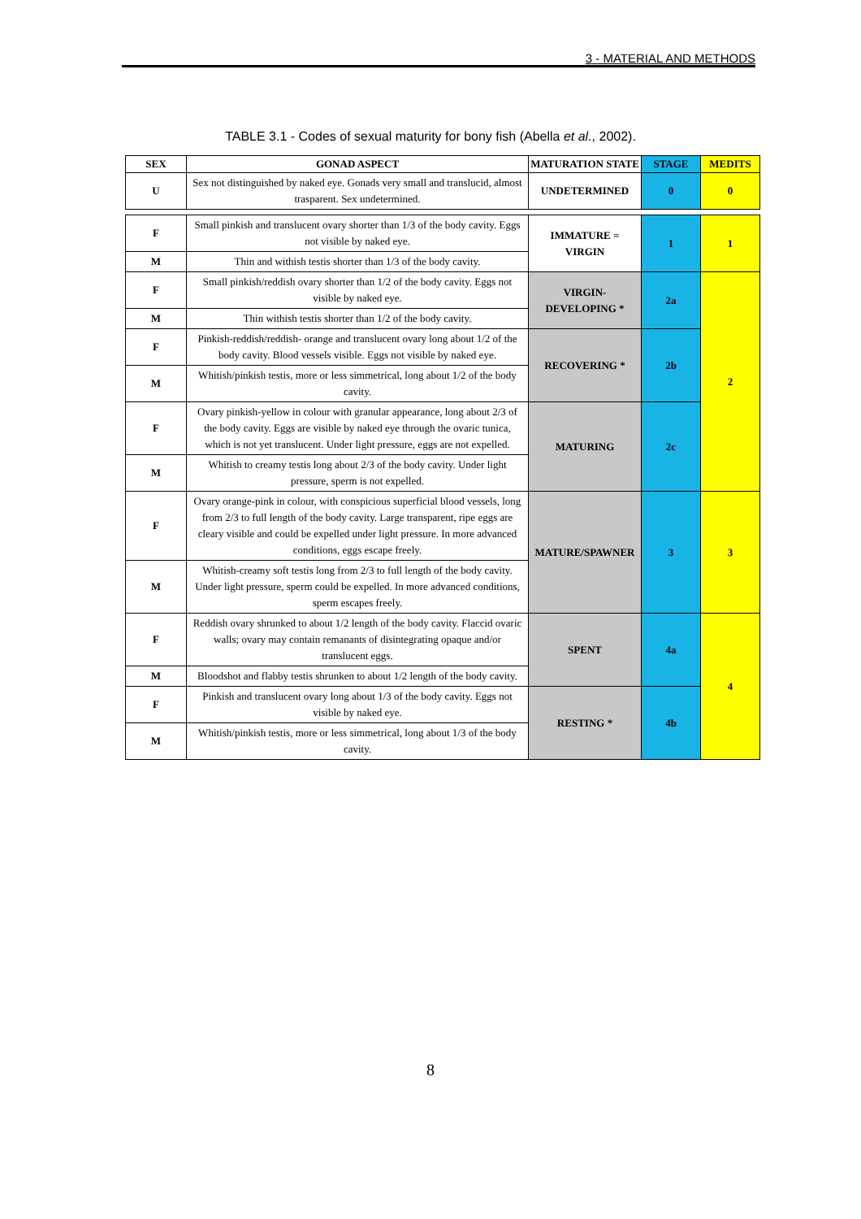3 - MATERIAL AND METHODS
TABLE 3.1 - Codes of sexual maturity for bony fish (Abella et al., 2002).
| SEX | GONAD ASPECT | MATURATION STATE | STAGE | MEDITS |
| --- | --- | --- | --- | --- |
| U | Sex not distinguished by naked eye. Gonads very small and translucid, almost trasparent. Sex undetermined. | UNDETERMINED | 0 | 0 |
| F | Small pinkish and translucent ovary shorter than 1/3 of the body cavity. Eggs not visible by naked eye. | IMMATURE = VIRGIN | 1 | 1 |
| M | Thin and withish testis shorter than 1/3 of the body cavity. | | | |
| F | Small pinkish/reddish ovary shorter than 1/2 of the body cavity. Eggs not visible by naked eye. | VIRGIN-DEVELOPING * | 2a | 2 |
| M | Thin withish testis shorter than 1/2 of the body cavity. | | | |
| F | Pinkish-reddish/reddish- orange and translucent ovary long about 1/2 of the body cavity. Blood vessels visible. Eggs not visible by naked eye. | RECOVERING * | 2b | |
| M | Whitish/pinkish testis, more or less simmetrical, long about 1/2 of the body cavity. | | | |
| F | Ovary pinkish-yellow in colour with granular appearance, long about 2/3 of the body cavity. Eggs are visible by naked eye through the ovaric tunica, which is not yet translucent. Under light pressure, eggs are not expelled. | MATURING | 2c | |
| M | Whitish to creamy testis long about 2/3 of the body cavity. Under light pressure, sperm is not expelled. | | | |
| F | Ovary orange-pink in colour, with conspicious superficial blood vessels, long from 2/3 to full length of the body cavity. Large transparent, ripe eggs are cleary visible and could be expelled under light pressure. In more advanced conditions, eggs escape freely. | MATURE/SPAWNER | 3 | 3 |
| M | Whitish-creamy soft testis long from 2/3 to full length of the body cavity. Under light pressure, sperm could be expelled. In more advanced conditions, sperm escapes freely. | | | |
| F | Reddish ovary shrunked to about 1/2 length of the body cavity. Flaccid ovaric walls; ovary may contain remanants of disintegrating opaque and/or translucent eggs. | SPENT | 4a | 4 |
| M | Bloodshot and flabby testis shrunken to about 1/2 length of the body cavity. | | | |
| F | Pinkish and translucent ovary long about 1/3 of the body cavity. Eggs not visible by naked eye. | RESTING * | 4b | |
| M | Whitish/pinkish testis, more or less simmetrical, long about 1/3 of the body cavity. | | | |
8